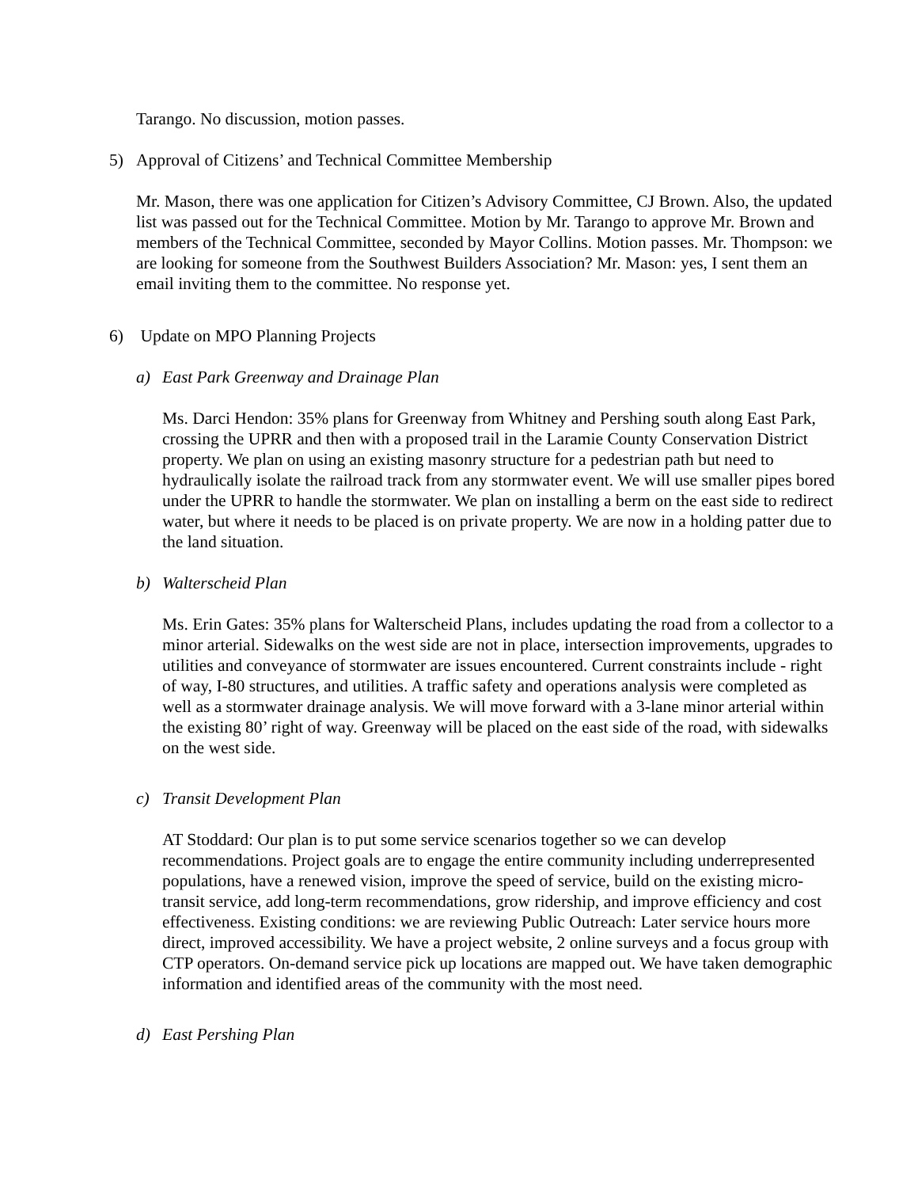Tarango. No discussion, motion passes.
5) Approval of Citizens’ and Technical Committee Membership
Mr. Mason, there was one application for Citizen’s Advisory Committee, CJ Brown. Also, the updated list was passed out for the Technical Committee. Motion by Mr. Tarango to approve Mr. Brown and members of the Technical Committee, seconded by Mayor Collins. Motion passes. Mr. Thompson: we are looking for someone from the Southwest Builders Association? Mr. Mason: yes, I sent them an email inviting them to the committee. No response yet.
6) Update on MPO Planning Projects
a) East Park Greenway and Drainage Plan
Ms. Darci Hendon: 35% plans for Greenway from Whitney and Pershing south along East Park, crossing the UPRR and then with a proposed trail in the Laramie County Conservation District property. We plan on using an existing masonry structure for a pedestrian path but need to hydraulically isolate the railroad track from any stormwater event. We will use smaller pipes bored under the UPRR to handle the stormwater. We plan on installing a berm on the east side to redirect water, but where it needs to be placed is on private property. We are now in a holding patter due to the land situation.
b) Walterscheid Plan
Ms. Erin Gates: 35% plans for Walterscheid Plans, includes updating the road from a collector to a minor arterial. Sidewalks on the west side are not in place, intersection improvements, upgrades to utilities and conveyance of stormwater are issues encountered. Current constraints include - right of way, I-80 structures, and utilities. A traffic safety and operations analysis were completed as well as a stormwater drainage analysis. We will move forward with a 3-lane minor arterial within the existing 80’ right of way. Greenway will be placed on the east side of the road, with sidewalks on the west side.
c) Transit Development Plan
AT Stoddard: Our plan is to put some service scenarios together so we can develop recommendations. Project goals are to engage the entire community including underrepresented populations, have a renewed vision, improve the speed of service, build on the existing micro-transit service, add long-term recommendations, grow ridership, and improve efficiency and cost effectiveness. Existing conditions: we are reviewing Public Outreach: Later service hours more direct, improved accessibility. We have a project website, 2 online surveys and a focus group with CTP operators. On-demand service pick up locations are mapped out. We have taken demographic information and identified areas of the community with the most need.
d) East Pershing Plan